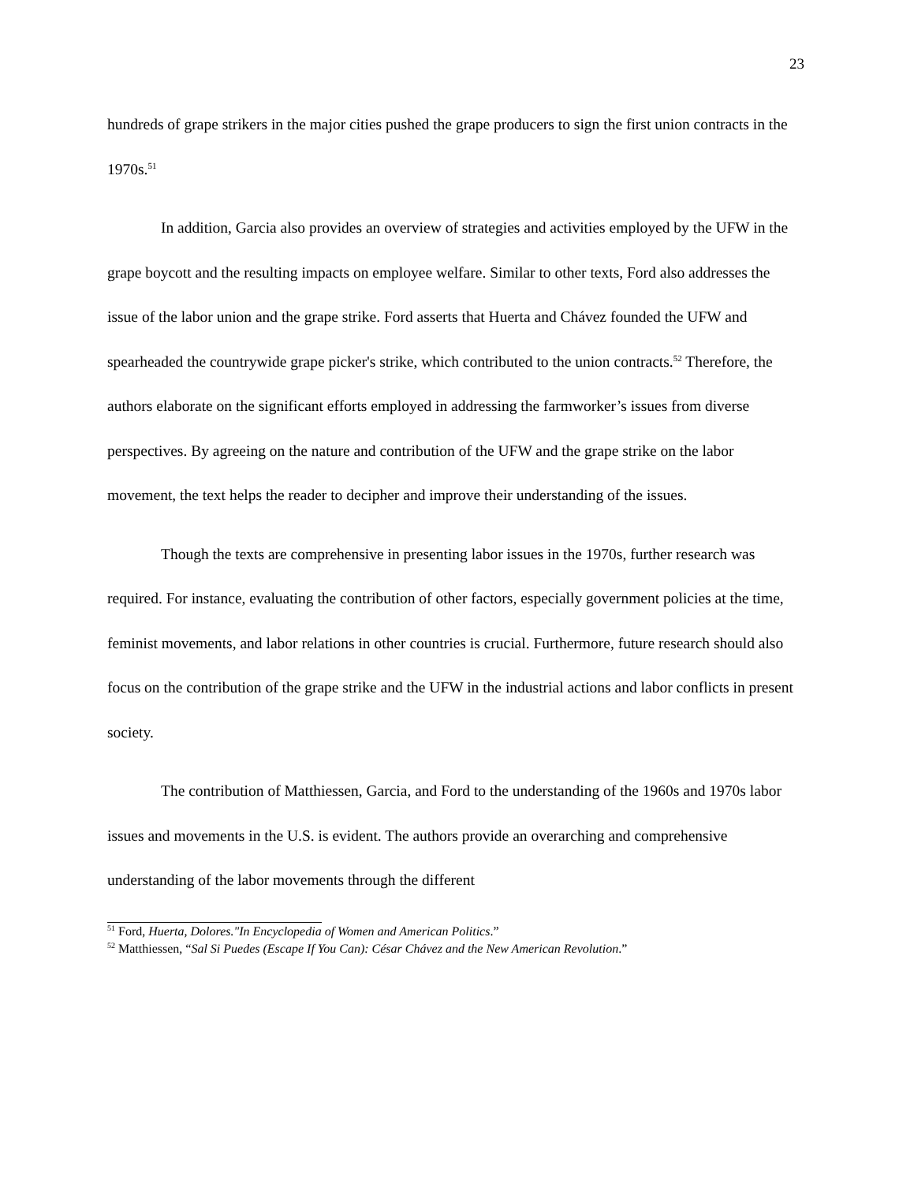23
hundreds of grape strikers in the major cities pushed the grape producers to sign the first union contracts in the 1970s.<sup>51</sup>
In addition, Garcia also provides an overview of strategies and activities employed by the UFW in the grape boycott and the resulting impacts on employee welfare. Similar to other texts, Ford also addresses the issue of the labor union and the grape strike. Ford asserts that Huerta and Chávez founded the UFW and spearheaded the countrywide grape picker's strike, which contributed to the union contracts.<sup>52</sup> Therefore, the authors elaborate on the significant efforts employed in addressing the farmworker’s issues from diverse perspectives. By agreeing on the nature and contribution of the UFW and the grape strike on the labor movement, the text helps the reader to decipher and improve their understanding of the issues.
Though the texts are comprehensive in presenting labor issues in the 1970s, further research was required. For instance, evaluating the contribution of other factors, especially government policies at the time, feminist movements, and labor relations in other countries is crucial. Furthermore, future research should also focus on the contribution of the grape strike and the UFW in the industrial actions and labor conflicts in present society.
The contribution of Matthiessen, Garcia, and Ford to the understanding of the 1960s and 1970s labor issues and movements in the U.S. is evident. The authors provide an overarching and comprehensive understanding of the labor movements through the different
<sup>51</sup> Ford, Huerta, Dolores."In Encyclopedia of Women and American Politics.”
<sup>52</sup> Matthiessen, “Sal Si Puedes (Escape If You Can): César Chávez and the New American Revolution.”